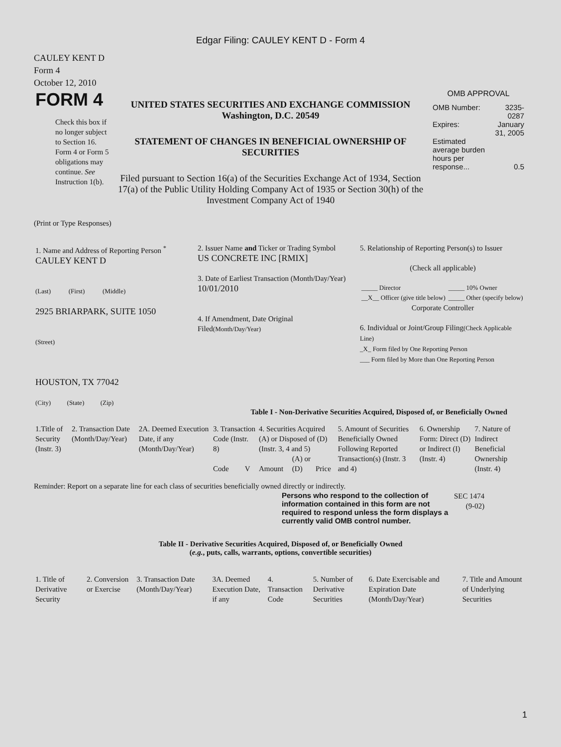Edgar Filing: CAULEY KENT D - Form 4
CAULEY KENT D
Form 4
October 12, 2010
| FORM 4 Check this box if no longer subject to Section 16. Form 4 or Form 5 obligations may continue. See Instruction 1(b). | UNITED STATES SECURITIES AND EXCHANGE COMMISSION Washington, D.C. 20549 STATEMENT OF CHANGES IN BENEFICIAL OWNERSHIP OF SECURITIES Filed pursuant to Section 16(a) of the Securities Exchange Act of 1934, Section 17(a) of the Public Utility Holding Company Act of 1935 or Section 30(h) of the Investment Company Act of 1940 | OMB APPROVAL / OMB Number: / 3235-0287 / / Expires: / January 31, 2005 / / Estimated average burden hours per response... / 0.5 / |
(Print or Type Responses)
| 1. Name and Address of Reporting Person <sup>*</sup> CAULEY KENT D (Last) (First) (Middle) 2925 BRIARPARK, SUITE 1050 (Street) HOUSTON, TX 77042 (City) (State) (Zip) | 2. Issuer Name and Ticker or Trading Symbol US CONCRETE INC [RMIX] 3. Date of Earliest Transaction (Month/Day/Year) 10/01/2010 4. If Amendment, Date Original Filed (Month/Day/Year) | 5. Relationship of Reporting Person(s) to Issuer (Check all applicable) / _____ Director / _____ 10% Owner / / __X__ Officer (give title below) / _____ Other (specify below) / Corporate Controller 6. Individual or Joint/Group Filing (Check Applicable Line) _X_ Form filed by One Reporting Person ___ Form filed by More than One Reporting Person |
Table I - Non-Derivative Securities Acquired, Disposed of, or Beneficially Owned
| 1.Title of Security (Instr. 3) | 2. Transaction Date (Month/Day/Year) | 2A. Deemed Execution Date, if any (Month/Day/Year) | 3. Transaction Code (Instr. 8) | | 4. Securities Acquired (A) or Disposed of (D) (Instr. 3, 4 and 5) | | | 5. Amount of Securities Beneficially Owned Following Reported Transaction(s) (Instr. 3 and 4) | 6. Ownership Form: Direct (D) or Indirect (I) (Instr. 4) | 7. Nature of Indirect Beneficial Ownership (Instr. 4) |
| | | | Code | V | Amount | (A) or (D) | Price | | | |
Reminder: Report on a separate line for each class of securities beneficially owned directly or indirectly.
| Persons who respond to the collection of information contained in this form are not required to respond unless the form displays a currently valid OMB control number. | SEC 1474 (9-02) |
Table II - Derivative Securities Acquired, Disposed of, or Beneficially Owned
(e.g., puts, calls, warrants, options, convertible securities)
| 1. Title of Derivative Security | 2. Conversion or Exercise | 3. Transaction Date (Month/Day/Year) | 3A. Deemed Execution Date, if any | 4. Transaction Code | 5. Number of Derivative Securities | 6. Date Exercisable and Expiration Date (Month/Day/Year) | 7. Title and Amount of Underlying Securities |
1